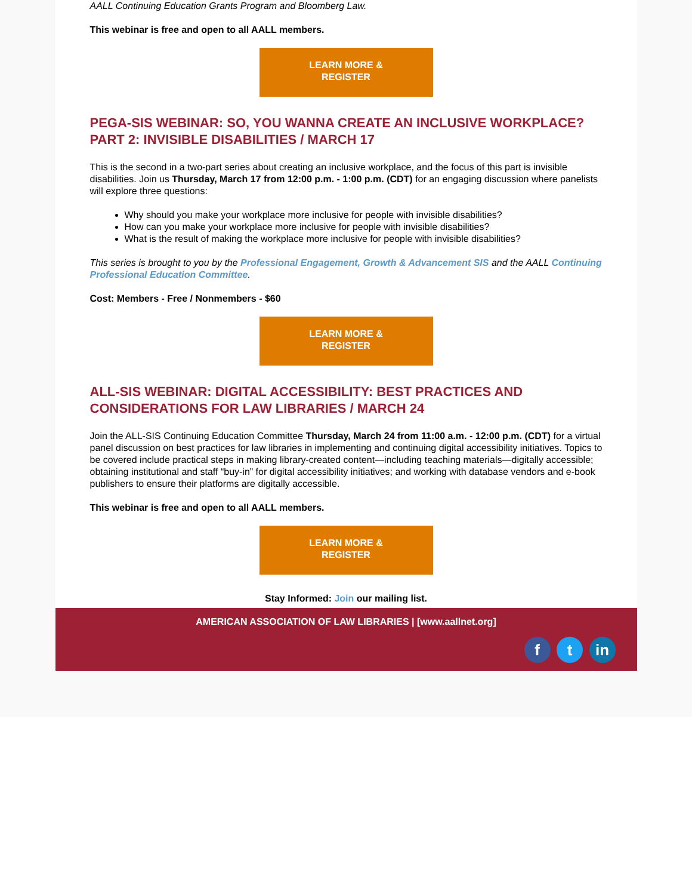AALL Continuing Education Grants Program and Bloomberg Law.
This webinar is free and open to all AALL members.
LEARN MORE &
REGISTER
PEGA-SIS WEBINAR: SO, YOU WANNA CREATE AN INCLUSIVE WORKPLACE? PART 2: INVISIBLE DISABILITIES / MARCH 17
This is the second in a two-part series about creating an inclusive workplace, and the focus of this part is invisible disabilities. Join us Thursday, March 17 from 12:00 p.m. - 1:00 p.m. (CDT) for an engaging discussion where panelists will explore three questions:
Why should you make your workplace more inclusive for people with invisible disabilities?
How can you make your workplace more inclusive for people with invisible disabilities?
What is the result of making the workplace more inclusive for people with invisible disabilities?
This series is brought to you by the Professional Engagement, Growth & Advancement SIS and the AALL Continuing Professional Education Committee.
Cost: Members - Free / Nonmembers - $60
LEARN MORE &
REGISTER
ALL-SIS WEBINAR: DIGITAL ACCESSIBILITY: BEST PRACTICES AND CONSIDERATIONS FOR LAW LIBRARIES / MARCH 24
Join the ALL-SIS Continuing Education Committee Thursday, March 24 from 11:00 a.m. - 12:00 p.m. (CDT) for a virtual panel discussion on best practices for law libraries in implementing and continuing digital accessibility initiatives. Topics to be covered include practical steps in making library-created content—including teaching materials—digitally accessible; obtaining institutional and staff “buy-in” for digital accessibility initiatives; and working with database vendors and e-book publishers to ensure their platforms are digitally accessible.
This webinar is free and open to all AALL members.
LEARN MORE &
REGISTER
Stay Informed: Join our mailing list.
AMERICAN ASSOCIATION OF LAW LIBRARIES | [www.aallnet.org]
f t in